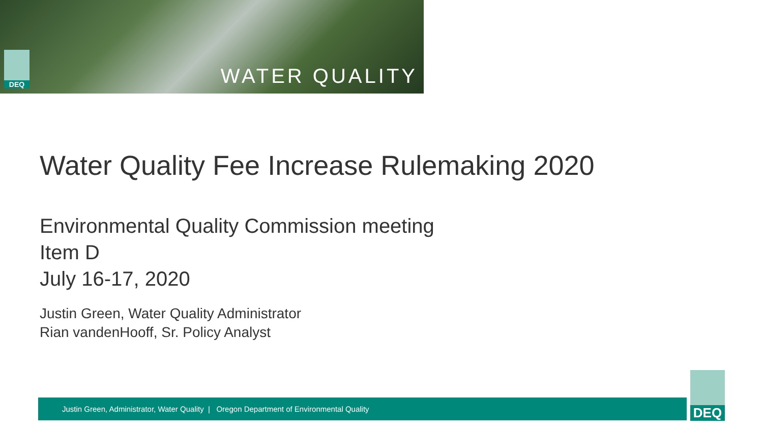DEQ
WATER QUALITY
Water Quality Fee Increase Rulemaking 2020
Environmental Quality Commission meeting
Item D
July 16-17, 2020
Justin Green, Water Quality Administrator
Rian vandenHooff, Sr. Policy Analyst
Justin Green, Administrator, Water Quality | Oregon Department of Environmental Quality
DEQ